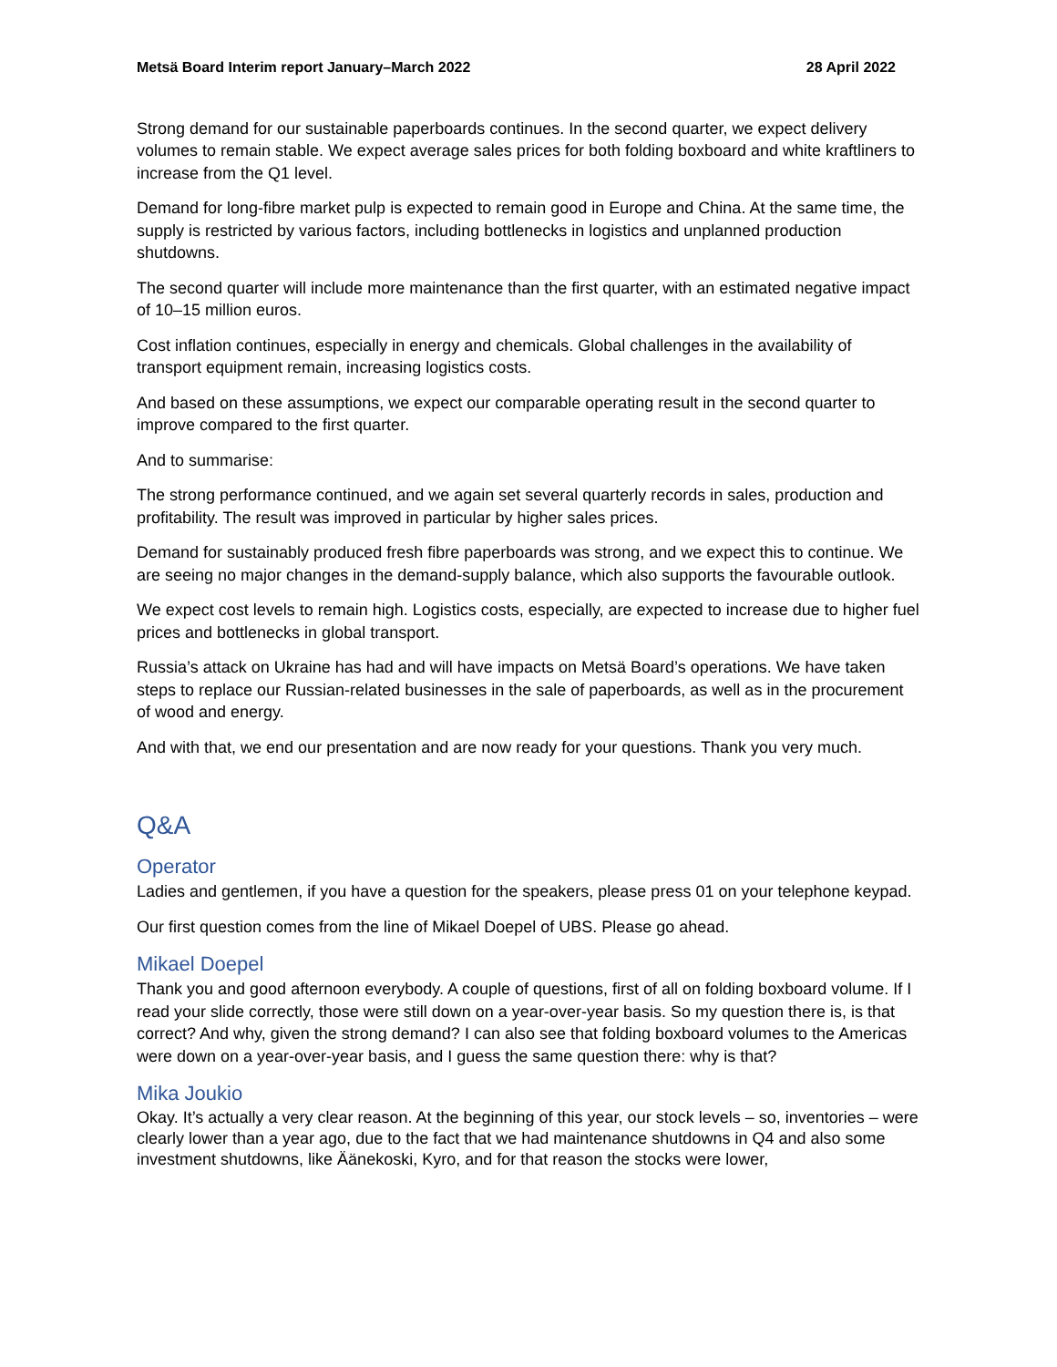Metsä Board Interim report January–March 2022 28 April 2022
Strong demand for our sustainable paperboards continues. In the second quarter, we expect delivery volumes to remain stable. We expect average sales prices for both folding boxboard and white kraftliners to increase from the Q1 level.
Demand for long-fibre market pulp is expected to remain good in Europe and China. At the same time, the supply is restricted by various factors, including bottlenecks in logistics and unplanned production shutdowns.
The second quarter will include more maintenance than the first quarter, with an estimated negative impact of 10–15 million euros.
Cost inflation continues, especially in energy and chemicals. Global challenges in the availability of transport equipment remain, increasing logistics costs.
And based on these assumptions, we expect our comparable operating result in the second quarter to improve compared to the first quarter.
And to summarise:
The strong performance continued, and we again set several quarterly records in sales, production and profitability. The result was improved in particular by higher sales prices.
Demand for sustainably produced fresh fibre paperboards was strong, and we expect this to continue. We are seeing no major changes in the demand-supply balance, which also supports the favourable outlook.
We expect cost levels to remain high. Logistics costs, especially, are expected to increase due to higher fuel prices and bottlenecks in global transport.
Russia’s attack on Ukraine has had and will have impacts on Metsä Board’s operations. We have taken steps to replace our Russian-related businesses in the sale of paperboards, as well as in the procurement of wood and energy.
And with that, we end our presentation and are now ready for your questions. Thank you very much.
Q&A
Operator
Ladies and gentlemen, if you have a question for the speakers, please press 01 on your telephone keypad.
Our first question comes from the line of Mikael Doepel of UBS. Please go ahead.
Mikael Doepel
Thank you and good afternoon everybody. A couple of questions, first of all on folding boxboard volume. If I read your slide correctly, those were still down on a year-over-year basis. So my question there is, is that correct? And why, given the strong demand? I can also see that folding boxboard volumes to the Americas were down on a year-over-year basis, and I guess the same question there: why is that?
Mika Joukio
Okay. It’s actually a very clear reason. At the beginning of this year, our stock levels – so, inventories – were clearly lower than a year ago, due to the fact that we had maintenance shutdowns in Q4 and also some investment shutdowns, like Äänekoski, Kyro, and for that reason the stocks were lower,